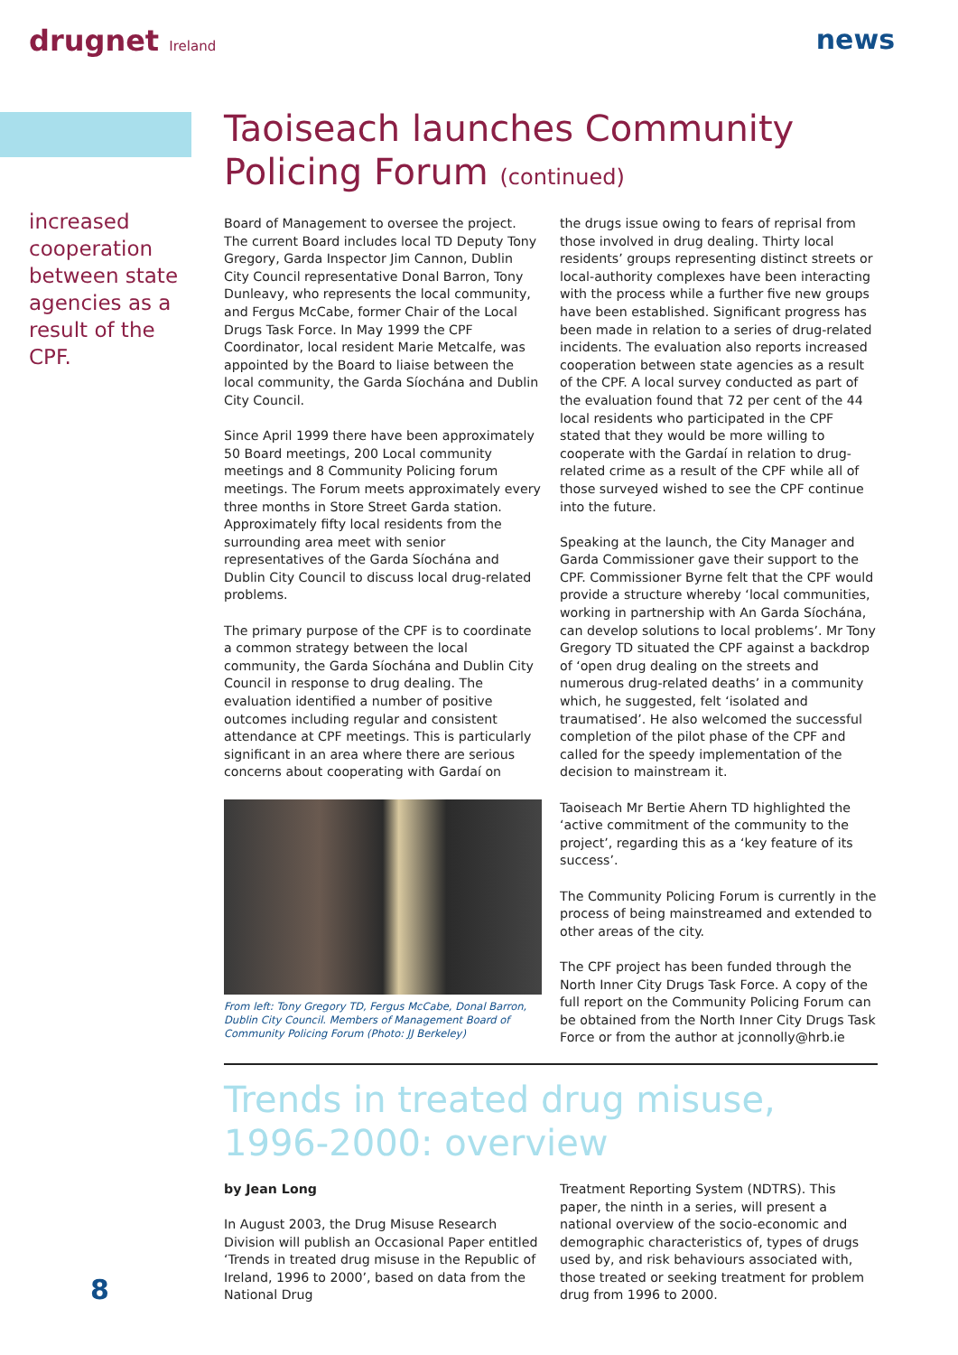drugnet Ireland
news
increased cooperation between state agencies as a result of the CPF.
Taoiseach launches Community Policing Forum (continued)
Board of Management to oversee the project. The current Board includes local TD Deputy Tony Gregory, Garda Inspector Jim Cannon, Dublin City Council representative Donal Barron, Tony Dunleavy, who represents the local community, and Fergus McCabe, former Chair of the Local Drugs Task Force. In May 1999 the CPF Coordinator, local resident Marie Metcalfe, was appointed by the Board to liaise between the local community, the Garda Síochána and Dublin City Council.
Since April 1999 there have been approximately 50 Board meetings, 200 Local community meetings and 8 Community Policing forum meetings. The Forum meets approximately every three months in Store Street Garda station. Approximately fifty local residents from the surrounding area meet with senior representatives of the Garda Síochána and Dublin City Council to discuss local drug-related problems.
The primary purpose of the CPF is to coordinate a common strategy between the local community, the Garda Síochána and Dublin City Council in response to drug dealing. The evaluation identified a number of positive outcomes including regular and consistent attendance at CPF meetings. This is particularly significant in an area where there are serious concerns about cooperating with Gardaí on
From left: Tony Gregory TD, Fergus McCabe, Donal Barron, Dublin City Council. Members of Management Board of Community Policing Forum (Photo: JJ Berkeley)
the drugs issue owing to fears of reprisal from those involved in drug dealing. Thirty local residents’ groups representing distinct streets or local-authority complexes have been interacting with the process while a further five new groups have been established. Significant progress has been made in relation to a series of drug-related incidents. The evaluation also reports increased cooperation between state agencies as a result of the CPF. A local survey conducted as part of the evaluation found that 72 per cent of the 44 local residents who participated in the CPF stated that they would be more willing to cooperate with the Gardaí in relation to drug-related crime as a result of the CPF while all of those surveyed wished to see the CPF continue into the future.
Speaking at the launch, the City Manager and Garda Commissioner gave their support to the CPF. Commissioner Byrne felt that the CPF would provide a structure whereby ‘local communities, working in partnership with An Garda Síochána, can develop solutions to local problems’. Mr Tony Gregory TD situated the CPF against a backdrop of ‘open drug dealing on the streets and numerous drug-related deaths’ in a community which, he suggested, felt ‘isolated and traumatised’. He also welcomed the successful completion of the pilot phase of the CPF and called for the speedy implementation of the decision to mainstream it.
Taoiseach Mr Bertie Ahern TD highlighted the ‘active commitment of the community to the project’, regarding this as a ‘key feature of its success’.
The Community Policing Forum is currently in the process of being mainstreamed and extended to other areas of the city.
The CPF project has been funded through the North Inner City Drugs Task Force. A copy of the full report on the Community Policing Forum can be obtained from the North Inner City Drugs Task Force or from the author at jconnolly@hrb.ie
Trends in treated drug misuse, 1996-2000: overview
by Jean Long
In August 2003, the Drug Misuse Research Division will publish an Occasional Paper entitled ‘Trends in treated drug misuse in the Republic of Ireland, 1996 to 2000’, based on data from the National Drug
Treatment Reporting System (NDTRS). This paper, the ninth in a series, will present a national overview of the socio-economic and demographic characteristics of, types of drugs used by, and risk behaviours associated with, those treated or seeking treatment for problem drug from 1996 to 2000.
8